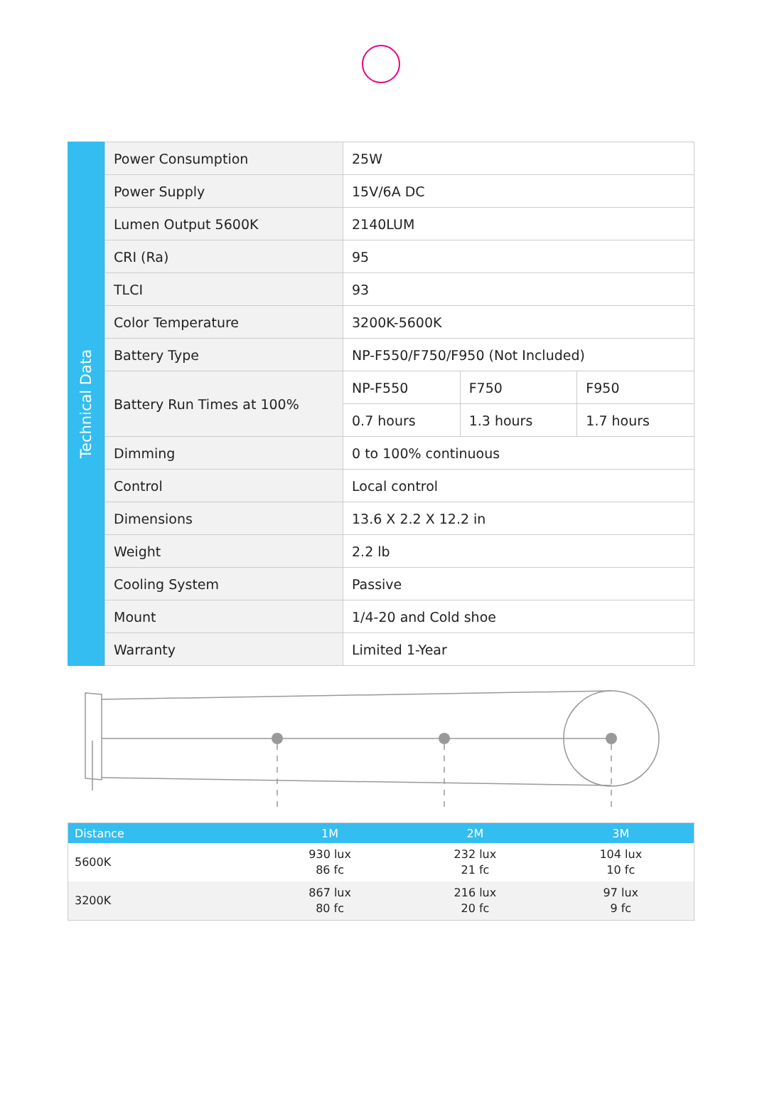Technical Data
| Power Consumption | 25W | | |
| Power Supply | 15V/6A DC | | |
| Lumen Output 5600K | 2140LUM | | |
| CRI (Ra) | 95 | | |
| TLCI | 93 | | |
| Color Temperature | 3200K-5600K | | |
| Battery Type | NP-F550/F750/F950 (Not Included) | | |
| Battery Run Times at 100% | NP-F550 | F750 | F950 |
| | 0.7 hours | 1.3 hours | 1.7 hours |
| Dimming | 0 to 100% continuous | | |
| Control | Local control | | |
| Dimensions | 13.6 X 2.2 X 12.2 in | | |
| Weight | 2.2 lb | | |
| Cooling System | Passive | | |
| Mount | 1/4-20 and Cold shoe | | |
| Warranty | Limited 1-Year | | |
| Distance | 1M | 2M | 3M |
| --- | --- | --- | --- |
| 5600K | 930 lux 86 fc | 232 lux 21 fc | 104 lux 10 fc |
| 3200K | 867 lux 80 fc | 216 lux 20 fc | 97 lux 9 fc |